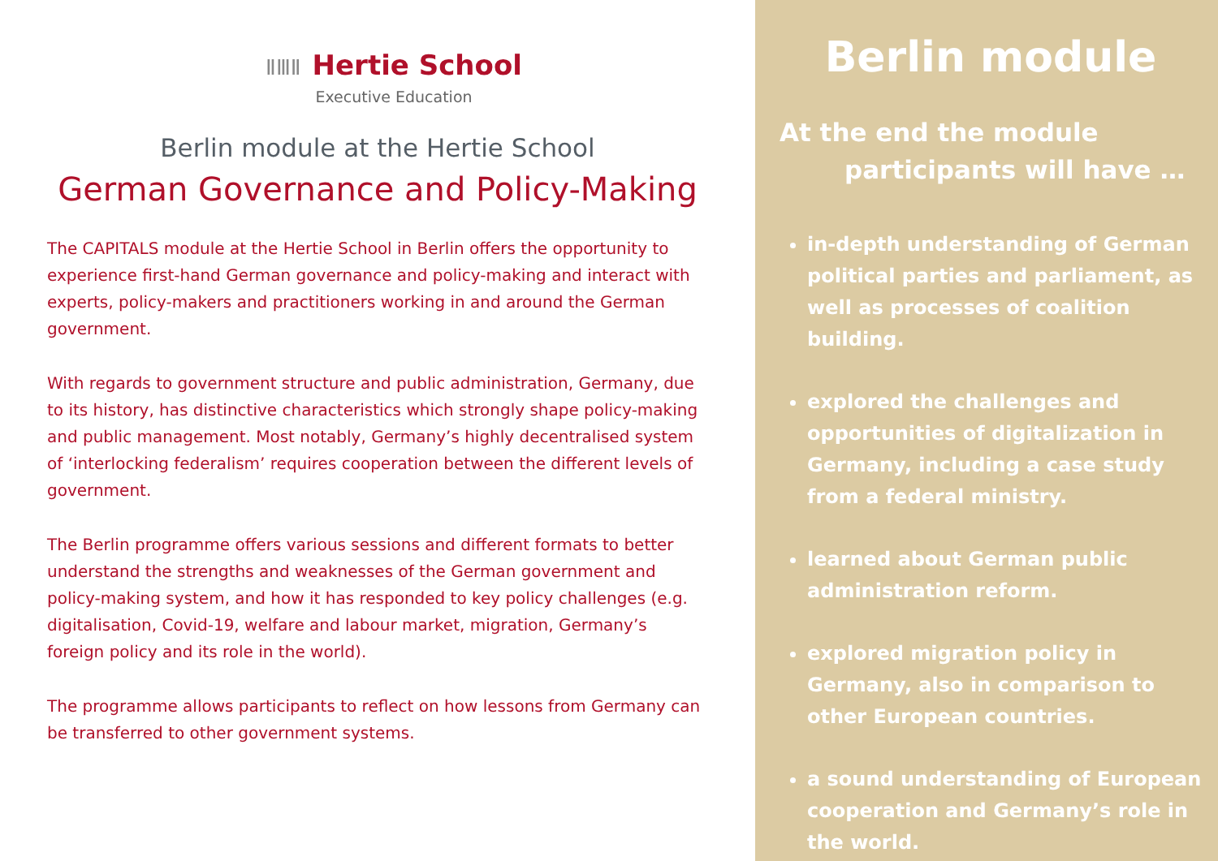ⅡⅢⅡ Hertie School
Executive Education
Berlin module at the Hertie School
German Governance and Policy-Making
The CAPITALS module at the Hertie School in Berlin offers the opportunity to experience first-hand German governance and policy-making and interact with experts, policy-makers and practitioners working in and around the German government.
With regards to government structure and public administration, Germany, due to its history, has distinctive characteristics which strongly shape policy-making and public management. Most notably, Germany’s highly decentralised system of ‘interlocking federalism’ requires cooperation between the different levels of government.
The Berlin programme offers various sessions and different formats to better understand the strengths and weaknesses of the German government and policy-making system, and how it has responded to key policy challenges (e.g. digitalisation, Covid-19, welfare and labour market, migration, Germany’s foreign policy and its role in the world).
The programme allows participants to reflect on how lessons from Germany can be transferred to other government systems.
Berlin module
At the end the module
participants will have …
in-depth understanding of German political parties and parliament, as well as processes of coalition building.
explored the challenges and opportunities of digitalization in Germany, including a case study from a federal ministry.
learned about German public administration reform.
explored migration policy in Germany, also in comparison to other European countries.
a sound understanding of European cooperation and Germany’s role in the world.